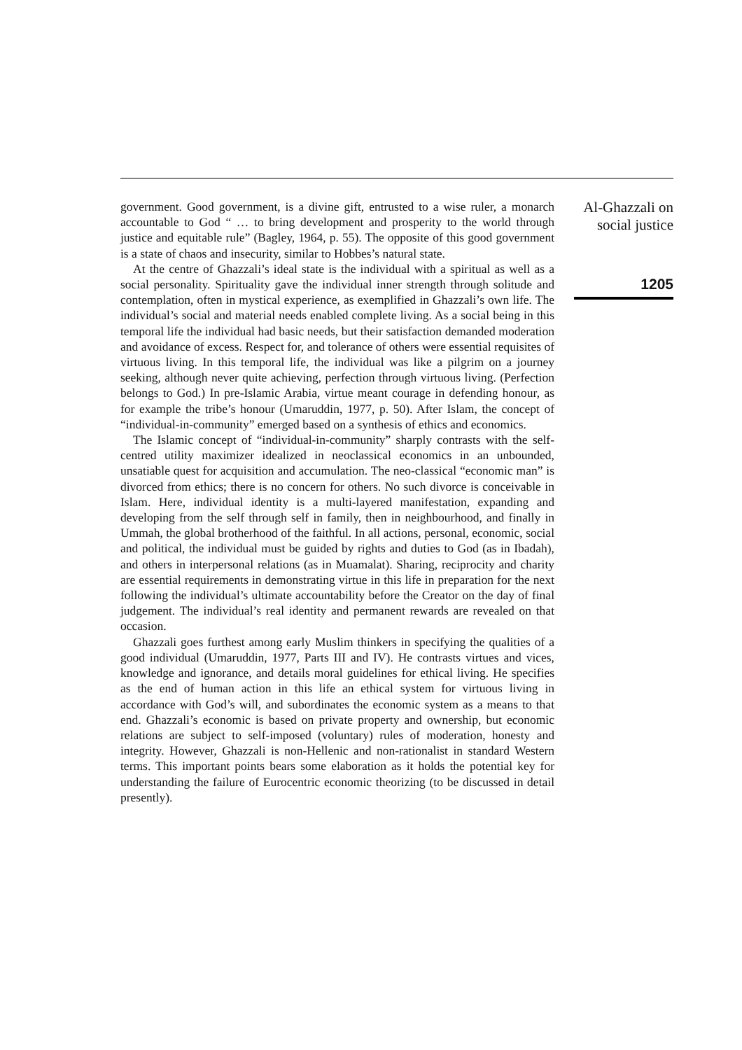government. Good government, is a divine gift, entrusted to a wise ruler, a monarch accountable to God “ … to bring development and prosperity to the world through justice and equitable rule” (Bagley, 1964, p. 55). The opposite of this good government is a state of chaos and insecurity, similar to Hobbes’s natural state.
At the centre of Ghazzali’s ideal state is the individual with a spiritual as well as a social personality. Spirituality gave the individual inner strength through solitude and contemplation, often in mystical experience, as exemplified in Ghazzali’s own life. The individual’s social and material needs enabled complete living. As a social being in this temporal life the individual had basic needs, but their satisfaction demanded moderation and avoidance of excess. Respect for, and tolerance of others were essential requisites of virtuous living. In this temporal life, the individual was like a pilgrim on a journey seeking, although never quite achieving, perfection through virtuous living. (Perfection belongs to God.) In pre-Islamic Arabia, virtue meant courage in defending honour, as for example the tribe’s honour (Umaruddin, 1977, p. 50). After Islam, the concept of “individual-in-community” emerged based on a synthesis of ethics and economics.
The Islamic concept of “individual-in-community” sharply contrasts with the self-centred utility maximizer idealized in neoclassical economics in an unbounded, unsatiable quest for acquisition and accumulation. The neo-classical “economic man” is divorced from ethics; there is no concern for others. No such divorce is conceivable in Islam. Here, individual identity is a multi-layered manifestation, expanding and developing from the self through self in family, then in neighbourhood, and finally in Ummah, the global brotherhood of the faithful. In all actions, personal, economic, social and political, the individual must be guided by rights and duties to God (as in Ibadah), and others in interpersonal relations (as in Muamalat). Sharing, reciprocity and charity are essential requirements in demonstrating virtue in this life in preparation for the next following the individual’s ultimate accountability before the Creator on the day of final judgement. The individual’s real identity and permanent rewards are revealed on that occasion.
Ghazzali goes furthest among early Muslim thinkers in specifying the qualities of a good individual (Umaruddin, 1977, Parts III and IV). He contrasts virtues and vices, knowledge and ignorance, and details moral guidelines for ethical living. He specifies as the end of human action in this life an ethical system for virtuous living in accordance with God’s will, and subordinates the economic system as a means to that end. Ghazzali’s economic is based on private property and ownership, but economic relations are subject to self-imposed (voluntary) rules of moderation, honesty and integrity. However, Ghazzali is non-Hellenic and non-rationalist in standard Western terms. This important points bears some elaboration as it holds the potential key for understanding the failure of Eurocentric economic theorizing (to be discussed in detail presently).
Al-Ghazzali on
social justice
1205